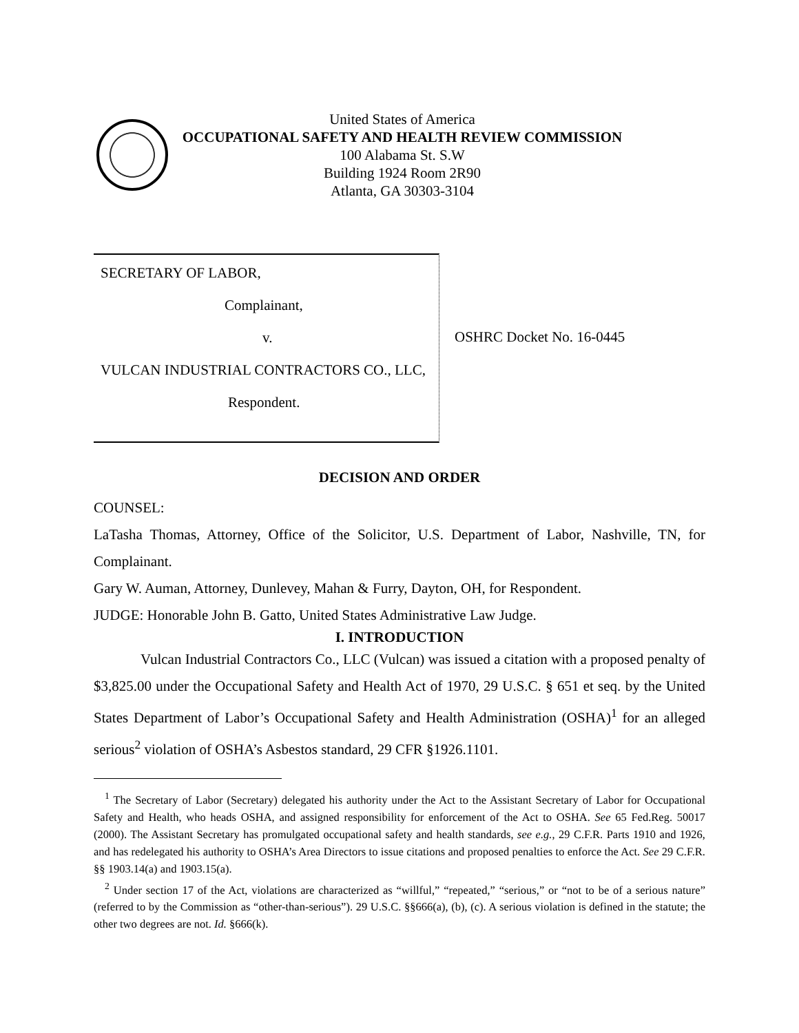United States of America
OCCUPATIONAL SAFETY AND HEALTH REVIEW COMMISSION
100 Alabama St. S.W
Building 1924 Room 2R90
Atlanta, GA 30303-3104
SECRETARY OF LABOR,
Complainant,
v.
VULCAN INDUSTRIAL CONTRACTORS CO., LLC,
Respondent.
OSHRC Docket No. 16-0445
DECISION AND ORDER
COUNSEL:
LaTasha Thomas, Attorney, Office of the Solicitor, U.S. Department of Labor, Nashville, TN, for Complainant.
Gary W. Auman, Attorney, Dunlevey, Mahan & Furry, Dayton, OH, for Respondent.
JUDGE: Honorable John B. Gatto, United States Administrative Law Judge.
I. INTRODUCTION
Vulcan Industrial Contractors Co., LLC (Vulcan) was issued a citation with a proposed penalty of $3,825.00 under the Occupational Safety and Health Act of 1970, 29 U.S.C. § 651 et seq. by the United States Department of Labor’s Occupational Safety and Health Administration (OSHA)<sup>1</sup> for an alleged serious<sup>2</sup> violation of OSHA’s Asbestos standard, 29 CFR §1926.1101.
<sup>1</sup> The Secretary of Labor (Secretary) delegated his authority under the Act to the Assistant Secretary of Labor for Occupational Safety and Health, who heads OSHA, and assigned responsibility for enforcement of the Act to OSHA. See 65 Fed.Reg. 50017 (2000). The Assistant Secretary has promulgated occupational safety and health standards, see e.g., 29 C.F.R. Parts 1910 and 1926, and has redelegated his authority to OSHA’s Area Directors to issue citations and proposed penalties to enforce the Act. See 29 C.F.R. §§ 1903.14(a) and 1903.15(a).
<sup>2</sup> Under section 17 of the Act, violations are characterized as “willful,” “repeated,” “serious,” or “not to be of a serious nature” (referred to by the Commission as “other-than-serious”). 29 U.S.C. §§666(a), (b), (c). A serious violation is defined in the statute; the other two degrees are not. Id. §666(k).